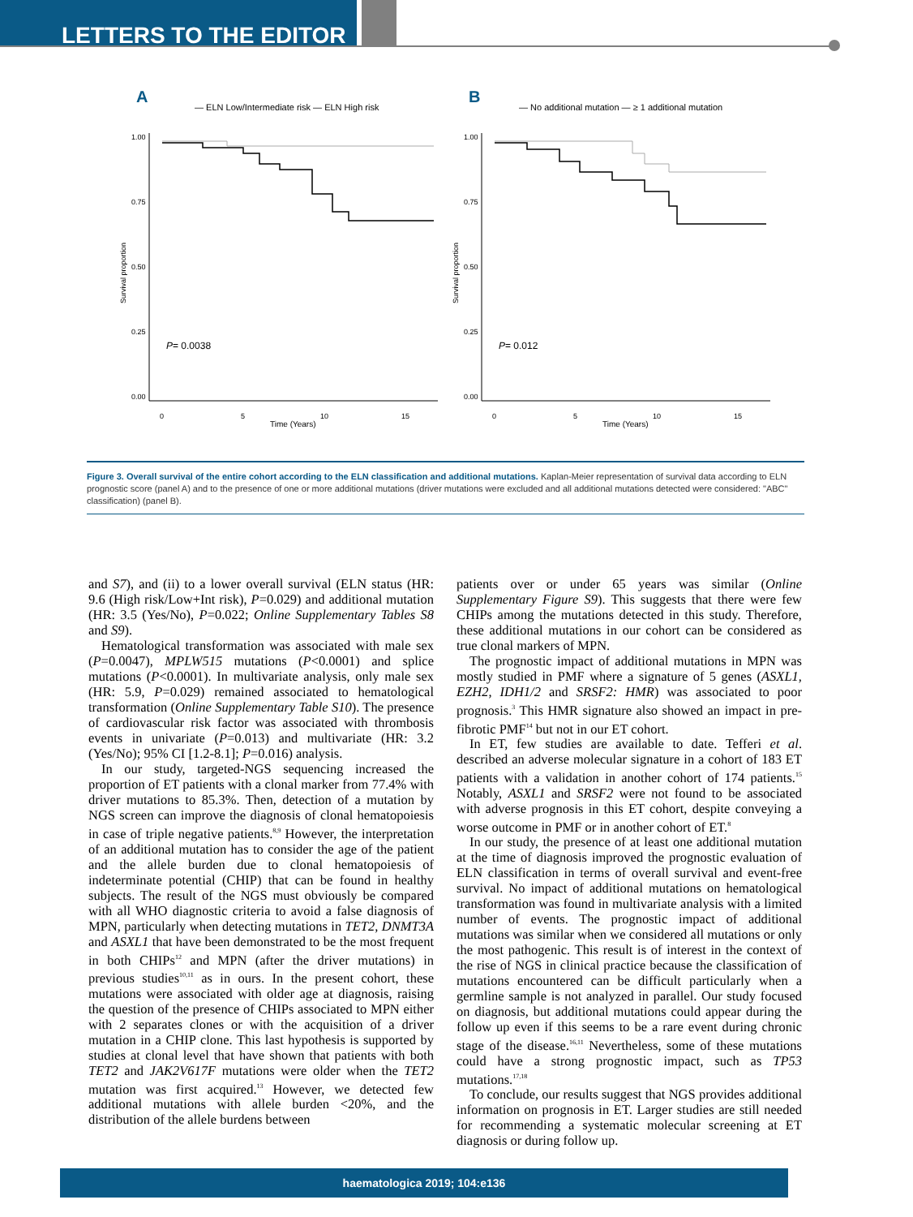LETTERS TO THE EDITOR
A
— ELN Low/Intermediate risk — ELN High risk
1.00
0.75
0.50
0.25
0.00
Survival proportion
0
5
10
15
Time (Years)
P= 0.0038
B
— No additional mutation — ≥ 1 additional mutation
1.00
0.75
0.50
0.25
0.00
Survival proportion
0
5
10
15
Time (Years)
P= 0.012
Figure 3. Overall survival of the entire cohort according to the ELN classification and additional mutations. Kaplan-Meier representation of survival data according to ELN prognostic score (panel A) and to the presence of one or more additional mutations (driver mutations were excluded and all additional mutations detected were considered: "ABC" classification) (panel B).
and S7), and (ii) to a lower overall survival (ELN status (HR: 9.6 (High risk/Low+Int risk), P=0.029) and additional mutation (HR: 3.5 (Yes/No), P=0.022; Online Supplementary Tables S8 and S9).
Hematological transformation was associated with male sex (P=0.0047), MPLW515 mutations (P<0.0001) and splice mutations (P<0.0001). In multivariate analysis, only male sex (HR: 5.9, P=0.029) remained associated to hematological transformation (Online Supplementary Table S10). The presence of cardiovascular risk factor was associated with thrombosis events in univariate (P=0.013) and multivariate (HR: 3.2 (Yes/No); 95% CI [1.2-8.1]; P=0.016) analysis.
In our study, targeted-NGS sequencing increased the proportion of ET patients with a clonal marker from 77.4% with driver mutations to 85.3%. Then, detection of a mutation by NGS screen can improve the diagnosis of clonal hematopoiesis in case of triple negative patients.<sup>8,9</sup> However, the interpretation of an additional mutation has to consider the age of the patient and the allele burden due to clonal hematopoiesis of indeterminate potential (CHIP) that can be found in healthy subjects. The result of the NGS must obviously be compared with all WHO diagnostic criteria to avoid a false diagnosis of MPN, particularly when detecting mutations in TET2, DNMT3A and ASXL1 that have been demonstrated to be the most frequent in both CHIPs<sup>12</sup> and MPN (after the driver mutations) in previous studies<sup>10,11</sup> as in ours. In the present cohort, these mutations were associated with older age at diagnosis, raising the question of the presence of CHIPs associated to MPN either with 2 separates clones or with the acquisition of a driver mutation in a CHIP clone. This last hypothesis is supported by studies at clonal level that have shown that patients with both TET2 and JAK2V617F mutations were older when the TET2 mutation was first acquired.<sup>13</sup> However, we detected few additional mutations with allele burden <20%, and the distribution of the allele burdens between
patients over or under 65 years was similar (Online Supplementary Figure S9). This suggests that there were few CHIPs among the mutations detected in this study. Therefore, these additional mutations in our cohort can be considered as true clonal markers of MPN.
The prognostic impact of additional mutations in MPN was mostly studied in PMF where a signature of 5 genes (ASXL1, EZH2, IDH1/2 and SRSF2: HMR) was associated to poor prognosis.<sup>3</sup> This HMR signature also showed an impact in pre-fibrotic PMF<sup>14</sup> but not in our ET cohort.
In ET, few studies are available to date. Tefferi et al. described an adverse molecular signature in a cohort of 183 ET patients with a validation in another cohort of 174 patients.<sup>15</sup> Notably, ASXL1 and SRSF2 were not found to be associated with adverse prognosis in this ET cohort, despite conveying a worse outcome in PMF or in another cohort of ET.<sup>8</sup>
In our study, the presence of at least one additional mutation at the time of diagnosis improved the prognostic evaluation of ELN classification in terms of overall survival and event-free survival. No impact of additional mutations on hematological transformation was found in multivariate analysis with a limited number of events. The prognostic impact of additional mutations was similar when we considered all mutations or only the most pathogenic. This result is of interest in the context of the rise of NGS in clinical practice because the classification of mutations encountered can be difficult particularly when a germline sample is not analyzed in parallel. Our study focused on diagnosis, but additional mutations could appear during the follow up even if this seems to be a rare event during chronic stage of the disease.<sup>16,11</sup> Nevertheless, some of these mutations could have a strong prognostic impact, such as TP53 mutations.<sup>17,18</sup>
To conclude, our results suggest that NGS provides additional information on prognosis in ET. Larger studies are still needed for recommending a systematic molecular screening at ET diagnosis or during follow up.
haematologica 2019; 104:e136